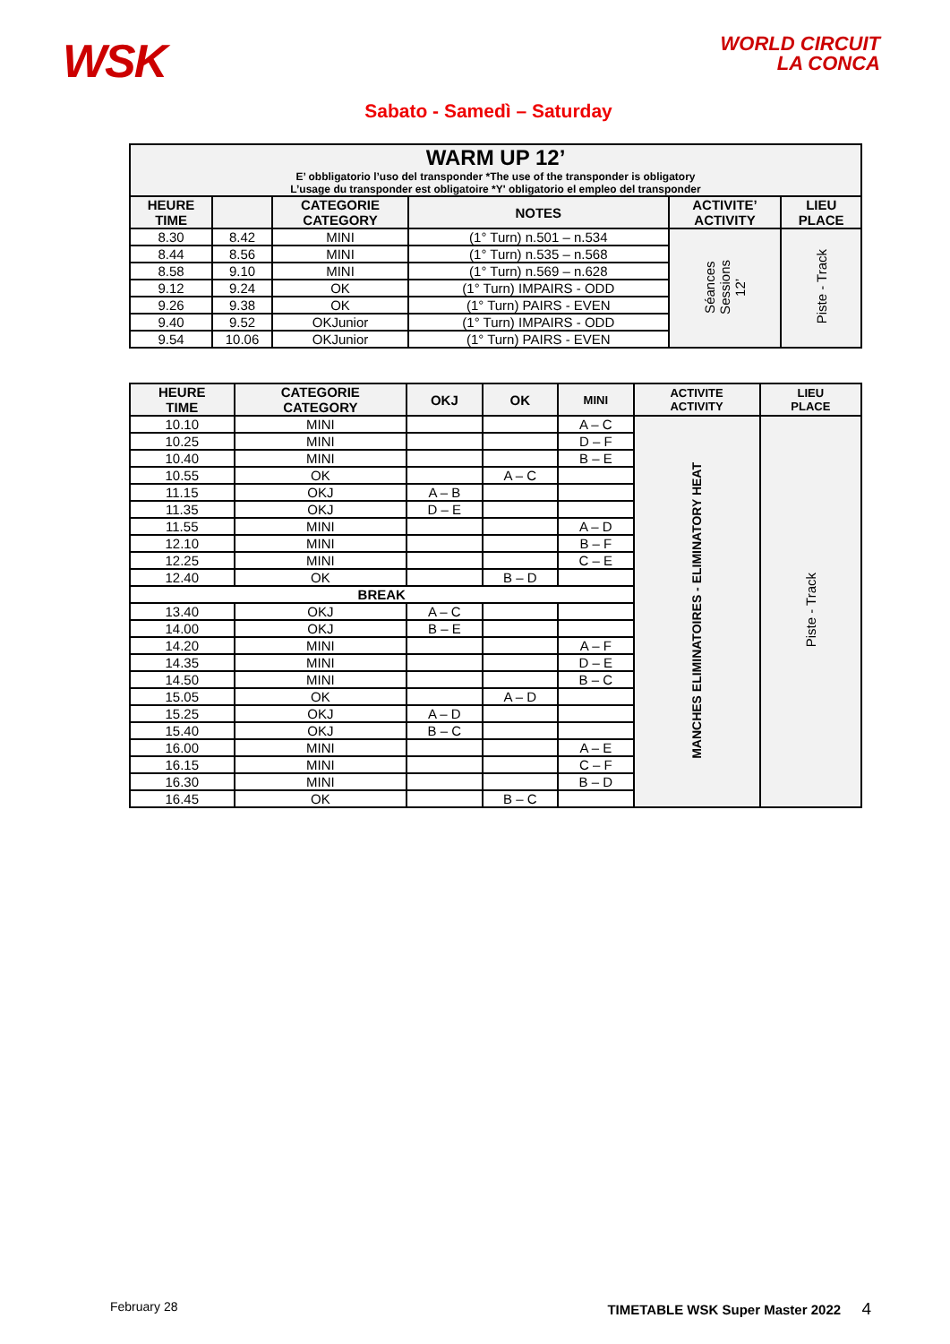WSK
WORLD CIRCUIT
LA CONCA
Sabato - Samedì – Saturday
| WARM UP 12’ E’ obbligatorio l’uso del transponder *The use of the transponder is obligatory L’usage du transponder est obligatoire *Y' obligatorio el empleo del transponder | | | | | |
| --- | --- | --- | --- | --- | --- |
| HEURE TIME | | CATEGORIE CATEGORY | NOTES | ACTIVITE’ ACTIVITY | LIEU PLACE |
| 8.30 | 8.42 | MINI | (1° Turn) n.501 – n.534 | Séances Sessions 12’ | Piste - Track |
| 8.44 | 8.56 | MINI | (1° Turn) n.535 – n.568 | | |
| 8.58 | 9.10 | MINI | (1° Turn) n.569 – n.628 | | |
| 9.12 | 9.24 | OK | (1° Turn) IMPAIRS - ODD | | |
| 9.26 | 9.38 | OK | (1° Turn) PAIRS - EVEN | | |
| 9.40 | 9.52 | OKJunior | (1° Turn) IMPAIRS - ODD | | |
| 9.54 | 10.06 | OKJunior | (1° Turn) PAIRS - EVEN | | |
| HEURE TIME | CATEGORIE CATEGORY | OKJ | OK | MINI | ACTIVITE ACTIVITY | LIEU PLACE |
| --- | --- | --- | --- | --- | --- | --- |
| 10.10 | MINI | | | A – C | MANCHES ELIMINATOIRES - ELIMINATORY HEAT | Piste - Track |
| 10.25 | MINI | | | D – F | | |
| 10.40 | MINI | | | B – E | | |
| 10.55 | OK | | A – C | | | |
| 11.15 | OKJ | A – B | | | | |
| 11.35 | OKJ | D – E | | | | |
| 11.55 | MINI | | | A – D | | |
| 12.10 | MINI | | | B – F | | |
| 12.25 | MINI | | | C – E | | |
| 12.40 | OK | | B – D | | | |
| BREAK | | | | | | |
| 13.40 | OKJ | A – C | | | | |
| 14.00 | OKJ | B – E | | | | |
| 14.20 | MINI | | | A – F | | |
| 14.35 | MINI | | | D – E | | |
| 14.50 | MINI | | | B – C | | |
| 15.05 | OK | | A – D | | | |
| 15.25 | OKJ | A – D | | | | |
| 15.40 | OKJ | B – C | | | | |
| 16.00 | MINI | | | A – E | | |
| 16.15 | MINI | | | C – F | | |
| 16.30 | MINI | | | B – D | | |
| 16.45 | OK | | B – C | | | |
February 28 TIMETABLE WSK Super Master 2022 4